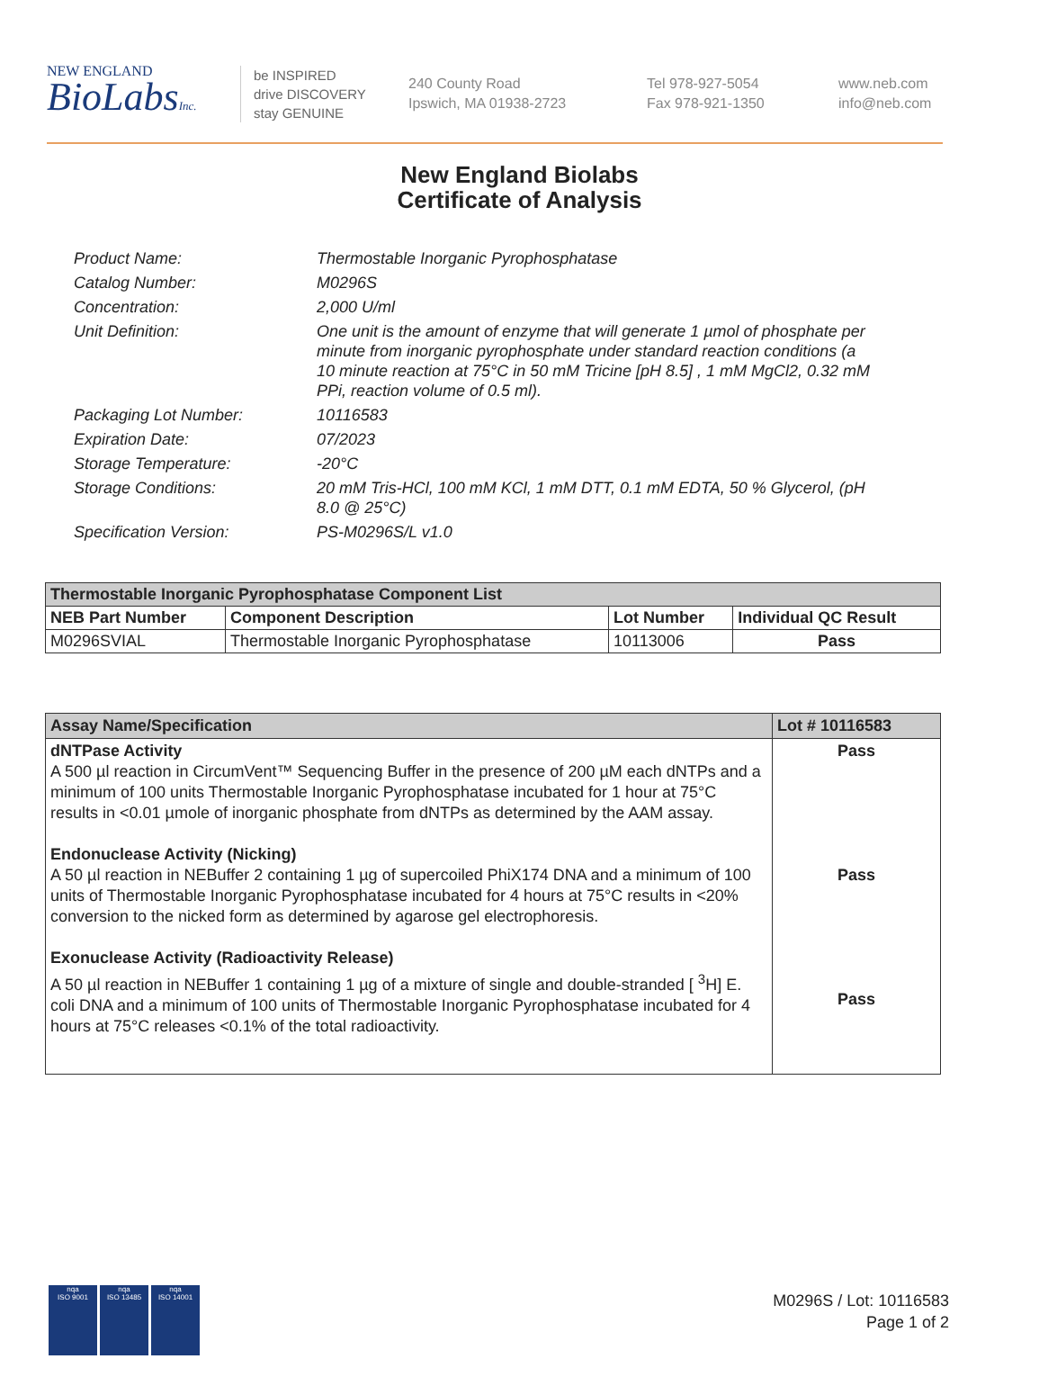NEW ENGLAND
BioLabsInc.
be INSPIRED
drive DISCOVERY
stay GENUINE
240 County Road
Ipswich, MA 01938-2723
Tel 978-927-5054
Fax 978-921-1350
www.neb.com
info@neb.com
New England Biolabs
Certificate of Analysis
Product Name: Thermostable Inorganic Pyrophosphatase
Catalog Number: M0296S
Concentration: 2,000 U/ml
Unit Definition: One unit is the amount of enzyme that will generate 1 µmol of phosphate per minute from inorganic pyrophosphate under standard reaction conditions (a 10 minute reaction at 75°C in 50 mM Tricine [pH 8.5] , 1 mM MgCl2, 0.32 mM PPi, reaction volume of 0.5 ml).
Packaging Lot Number: 10116583
Expiration Date: 07/2023
Storage Temperature: -20°C
Storage Conditions: 20 mM Tris-HCl, 100 mM KCl, 1 mM DTT, 0.1 mM EDTA, 50 % Glycerol, (pH 8.0 @ 25°C)
Specification Version: PS-M0296S/L v1.0
| Thermostable Inorganic Pyrophosphatase Component List | | | |
| --- | --- | --- | --- |
| NEB Part Number | Component Description | Lot Number | Individual QC Result |
| M0296SVIAL | Thermostable Inorganic Pyrophosphatase | 10113006 | Pass |
| Assay Name/Specification | Lot # 10116583 |
| --- | --- |
| dNTPase Activity A 500 µl reaction in CircumVent™ Sequencing Buffer in the presence of 200 µM each dNTPs and a minimum of 100 units Thermostable Inorganic Pyrophosphatase incubated for 1 hour at 75°C results in <0.01 µmole of inorganic phosphate from dNTPs as determined by the AAM assay. Endonuclease Activity (Nicking) A 50 µl reaction in NEBuffer 2 containing 1 µg of supercoiled PhiX174 DNA and a minimum of 100 units of Thermostable Inorganic Pyrophosphatase incubated for 4 hours at 75°C results in <20% conversion to the nicked form as determined by agarose gel electrophoresis. Exonuclease Activity (Radioactivity Release) A 50 µl reaction in NEBuffer 1 containing 1 µg of a mixture of single and double-stranded [ <sup>3</sup>H] E. coli DNA and a minimum of 100 units of Thermostable Inorganic Pyrophosphatase incubated for 4 hours at 75°C releases <0.1% of the total radioactivity. | Pass Pass Pass |
nqa
ISO 9001
nqa
ISO 13485
nqa
ISO 14001
M0296S / Lot: 10116583
Page 1 of 2